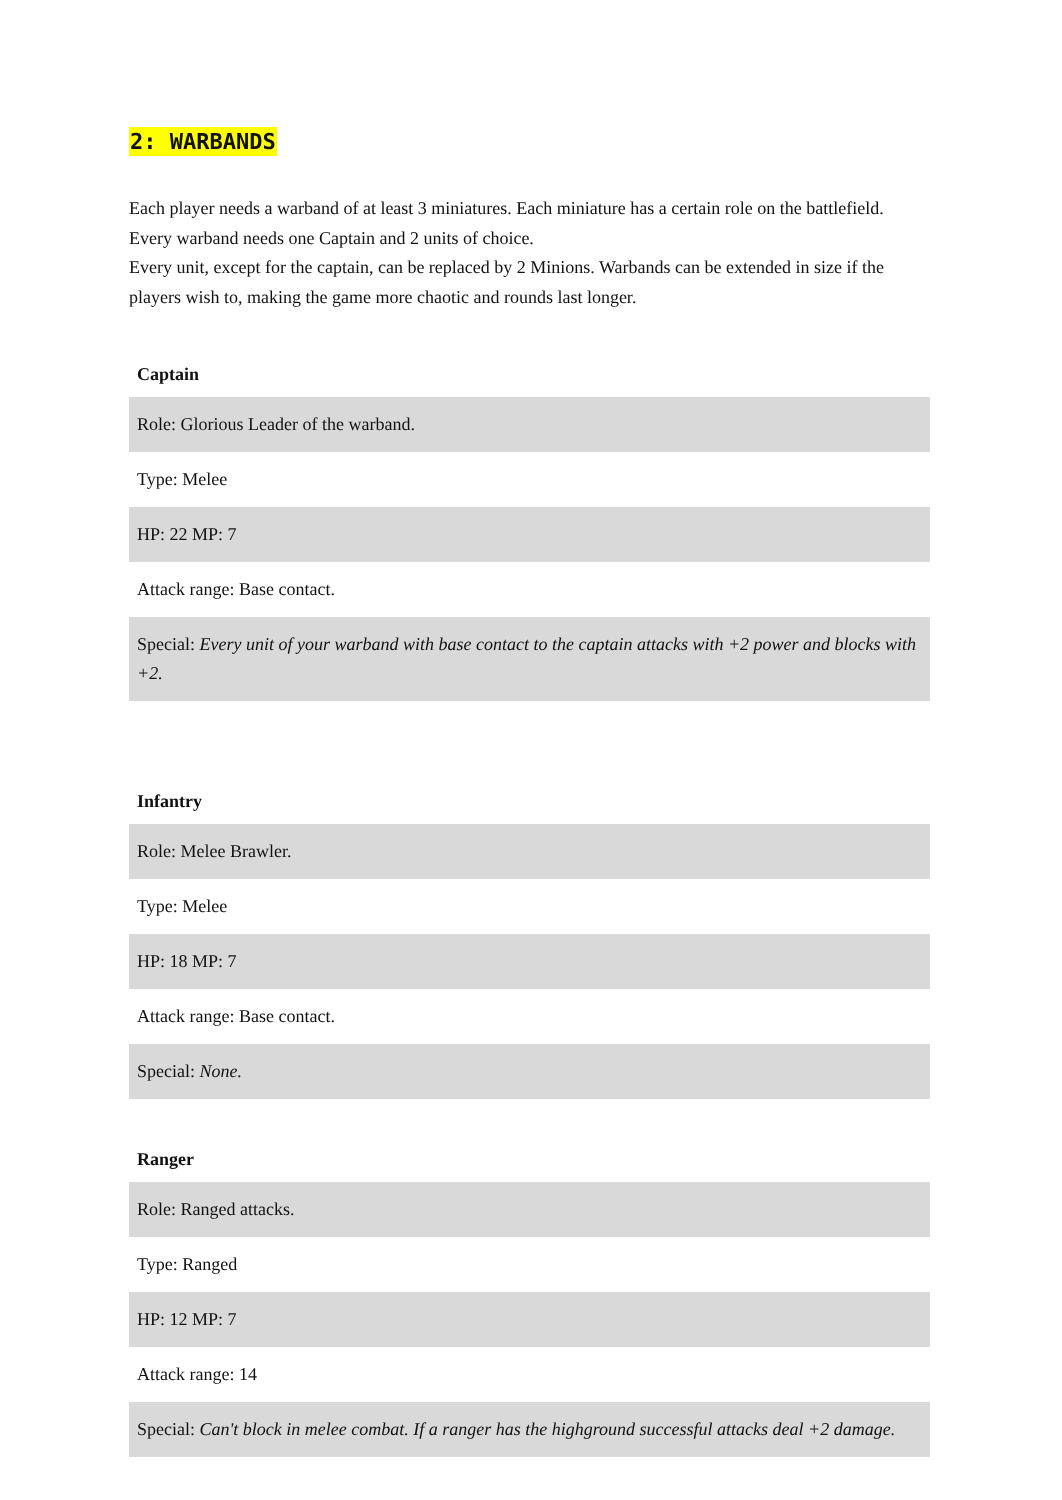2: WARBANDS
Each player needs a warband of at least 3 miniatures. Each miniature has a certain role on the battlefield.
Every warband needs one Captain and 2 units of choice.
Every unit, except for the captain, can be replaced by 2 Minions. Warbands can be extended in size if the players wish to, making the game more chaotic and rounds last longer.
| Captain |
| --- |
| Role: Glorious Leader of the warband. |
| Type: Melee |
| HP: 22 MP: 7 |
| Attack range: Base contact. |
| Special: Every unit of your warband with base contact to the captain attacks with +2 power and blocks with +2. |
| Infantry |
| --- |
| Role: Melee Brawler. |
| Type: Melee |
| HP: 18 MP: 7 |
| Attack range: Base contact. |
| Special: None. |
| Ranger |
| --- |
| Role: Ranged attacks. |
| Type: Ranged |
| HP: 12 MP: 7 |
| Attack range: 14 |
| Special: Can't block in melee combat. If a ranger has the highground successful attacks deal +2 damage. |